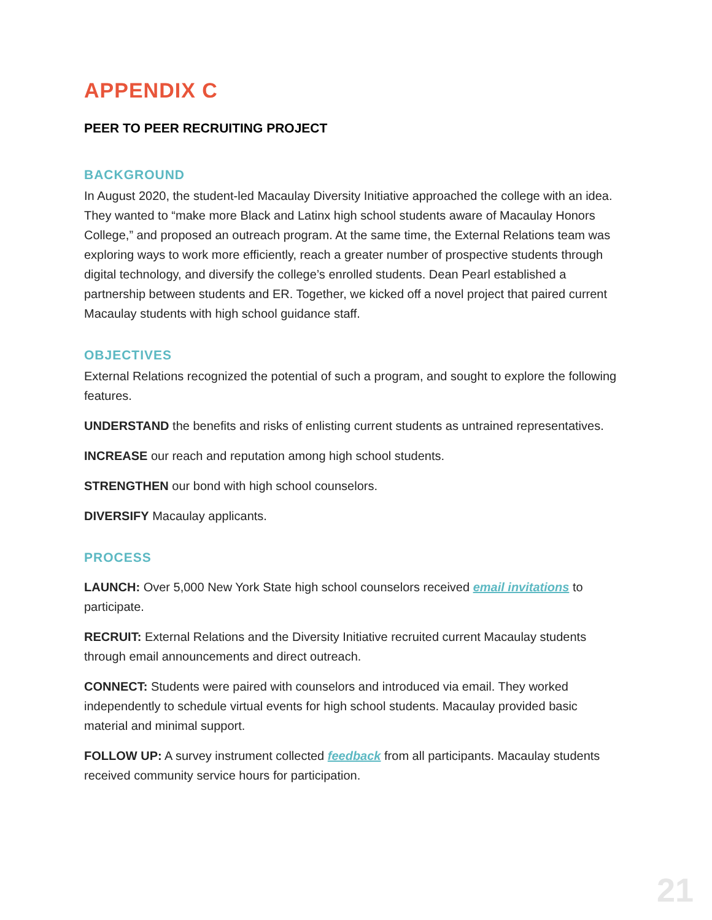APPENDIX C
PEER TO PEER RECRUITING PROJECT
BACKGROUND
In August 2020, the student-led Macaulay Diversity Initiative approached the college with an idea. They wanted to “make more Black and Latinx high school students aware of Macaulay Honors College,” and proposed an outreach program. At the same time, the External Relations team was exploring ways to work more efficiently, reach a greater number of prospective students through digital technology, and diversify the college’s enrolled students. Dean Pearl established a partnership between students and ER. Together, we kicked off a novel project that paired current Macaulay students with high school guidance staff.
OBJECTIVES
External Relations recognized the potential of such a program, and sought to explore the following features.
UNDERSTAND the benefits and risks of enlisting current students as untrained representatives.
INCREASE our reach and reputation among high school students.
STRENGTHEN our bond with high school counselors.
DIVERSIFY Macaulay applicants.
PROCESS
LAUNCH: Over 5,000 New York State high school counselors received email invitations to participate.
RECRUIT: External Relations and the Diversity Initiative recruited current Macaulay students through email announcements and direct outreach.
CONNECT: Students were paired with counselors and introduced via email. They worked independently to schedule virtual events for high school students. Macaulay provided basic material and minimal support.
FOLLOW UP: A survey instrument collected feedback from all participants. Macaulay students received community service hours for participation.
21